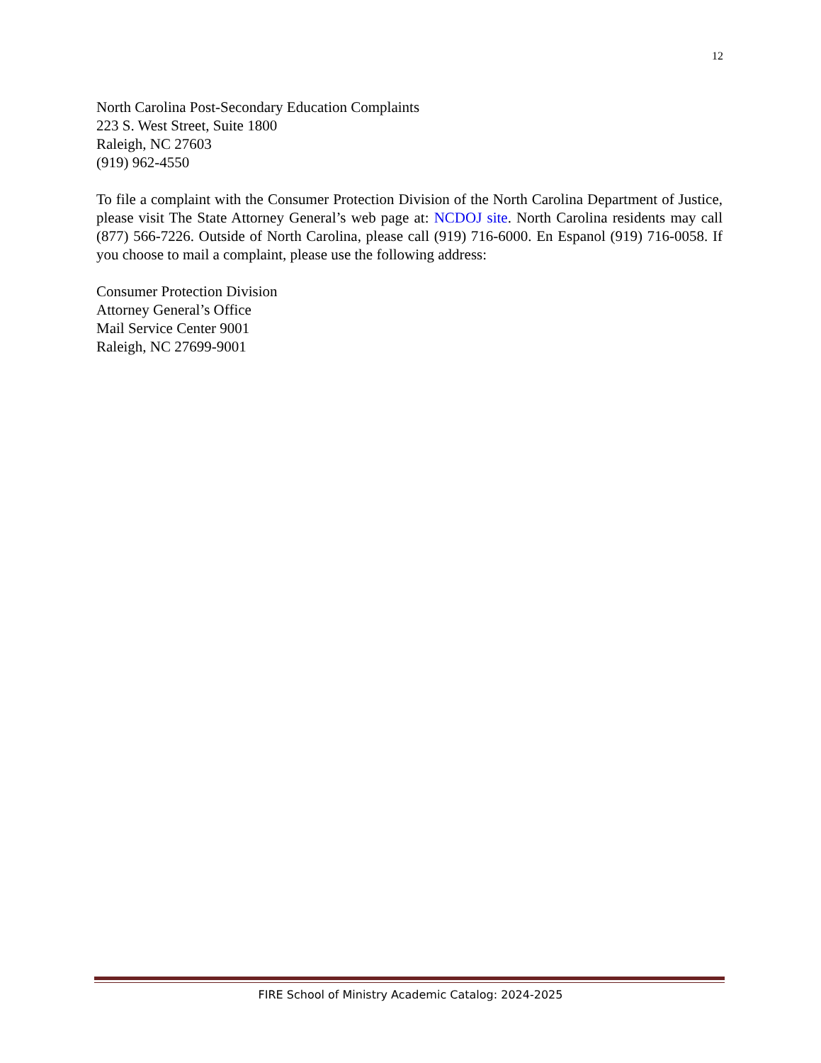12
North Carolina Post-Secondary Education Complaints
223 S. West Street, Suite 1800
Raleigh, NC 27603
(919) 962-4550
To file a complaint with the Consumer Protection Division of the North Carolina Department of Justice, please visit The State Attorney General’s web page at: NCDOJ site. North Carolina residents may call (877) 566-7226. Outside of North Carolina, please call (919) 716-6000. En Espanol (919) 716-0058. If you choose to mail a complaint, please use the following address:
Consumer Protection Division
Attorney General’s Office
Mail Service Center 9001
Raleigh, NC 27699-9001
FIRE School of Ministry Academic Catalog: 2024-2025